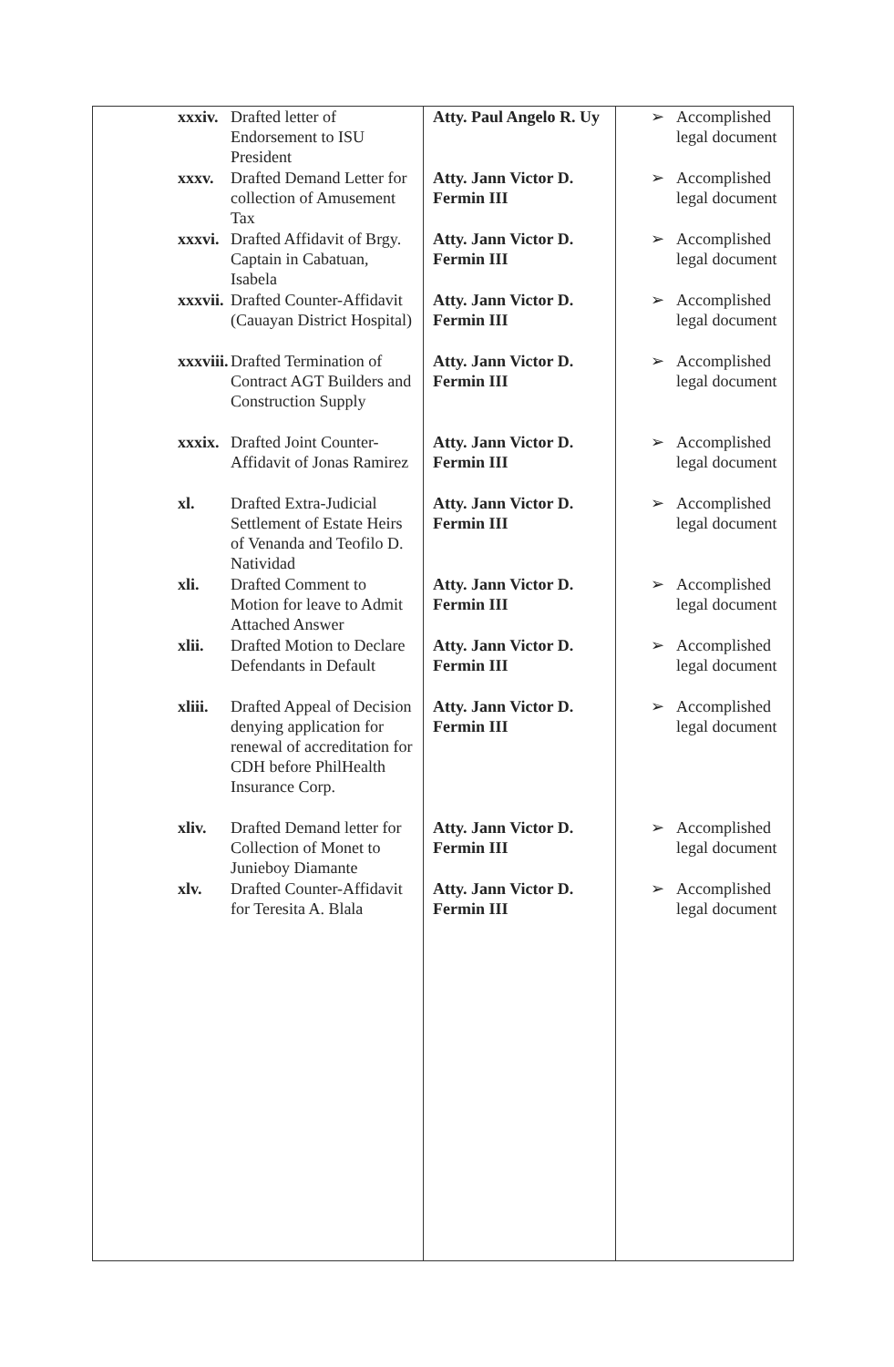| xxxiv. Drafted letter of Endorsement to ISU President xxxv. Drafted Demand Letter for collection of Amusement Tax xxxvi. Drafted Affidavit of Brgy. Captain in Cabatuan, Isabela xxxvii. Drafted Counter-Affidavit (Cauayan District Hospital) xxxviii. Drafted Termination of Contract AGT Builders and Construction Supply xxxix. Drafted Joint Counter-Affidavit of Jonas Ramirez xl. Drafted Extra-Judicial Settlement of Estate Heirs of Venanda and Teofilo D. Natividad xli. Drafted Comment to Motion for leave to Admit Attached Answer xlii. Drafted Motion to Declare Defendants in Default xliii. Drafted Appeal of Decision denying application for renewal of accreditation for CDH before PhilHealth Insurance Corp. xliv. Drafted Demand letter for Collection of Monet to Junieboy Diamante xlv. Drafted Counter-Affidavit for Teresita A. Blala | Atty. Paul Angelo R. Uy Atty. Jann Victor D. Fermin III Atty. Jann Victor D. Fermin III Atty. Jann Victor D. Fermin III Atty. Jann Victor D. Fermin III Atty. Jann Victor D. Fermin III Atty. Jann Victor D. Fermin III Atty. Jann Victor D. Fermin III Atty. Jann Victor D. Fermin III Atty. Jann Victor D. Fermin III Atty. Jann Victor D. Fermin III Atty. Jann Victor D. Fermin III | ➢ Accomplished legal document ➢ Accomplished legal document ➢ Accomplished legal document ➢ Accomplished legal document ➢ Accomplished legal document ➢ Accomplished legal document ➢ Accomplished legal document ➢ Accomplished legal document ➢ Accomplished legal document ➢ Accomplished legal document ➢ Accomplished legal document ➢ Accomplished legal document |